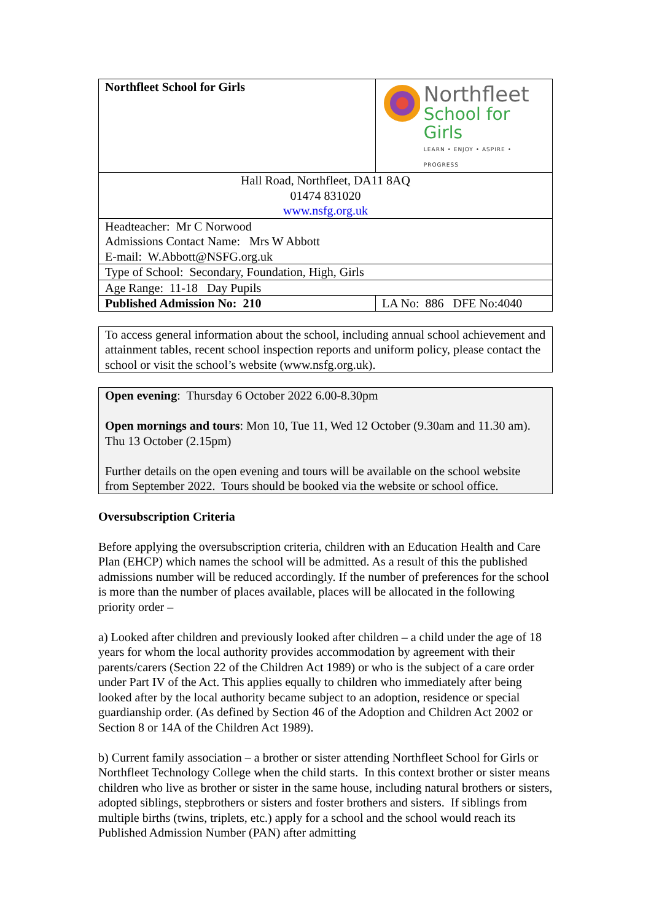| Northfleet School for Girls | Northfleet School for Girls LEARN • ENJOY • ASPIRE • PROGRESS |
| Hall Road, Northfleet, DA11 8AQ 01474 831020 www.nsfg.org.uk | |
| Headteacher: Mr C Norwood Admissions Contact Name: Mrs W Abbott E-mail: W.Abbott@NSFG.org.uk | |
| Type of School: Secondary, Foundation, High, Girls | |
| Age Range: 11-18 Day Pupils | |
| Published Admission No: 210 | LA No: 886 DFE No:4040 |
To access general information about the school, including annual school achievement and attainment tables, recent school inspection reports and uniform policy, please contact the school or visit the school’s website (www.nsfg.org.uk).
Open evening: Thursday 6 October 2022 6.00-8.30pm
Open mornings and tours: Mon 10, Tue 11, Wed 12 October (9.30am and 11.30 am). Thu 13 October (2.15pm)
Further details on the open evening and tours will be available on the school website from September 2022. Tours should be booked via the website or school office.
Oversubscription Criteria
Before applying the oversubscription criteria, children with an Education Health and Care Plan (EHCP) which names the school will be admitted. As a result of this the published admissions number will be reduced accordingly. If the number of preferences for the school is more than the number of places available, places will be allocated in the following priority order –
a) Looked after children and previously looked after children – a child under the age of 18 years for whom the local authority provides accommodation by agreement with their parents/carers (Section 22 of the Children Act 1989) or who is the subject of a care order under Part IV of the Act. This applies equally to children who immediately after being looked after by the local authority became subject to an adoption, residence or special guardianship order. (As defined by Section 46 of the Adoption and Children Act 2002 or Section 8 or 14A of the Children Act 1989).
b) Current family association – a brother or sister attending Northfleet School for Girls or Northfleet Technology College when the child starts. In this context brother or sister means children who live as brother or sister in the same house, including natural brothers or sisters, adopted siblings, stepbrothers or sisters and foster brothers and sisters. If siblings from multiple births (twins, triplets, etc.) apply for a school and the school would reach its Published Admission Number (PAN) after admitting